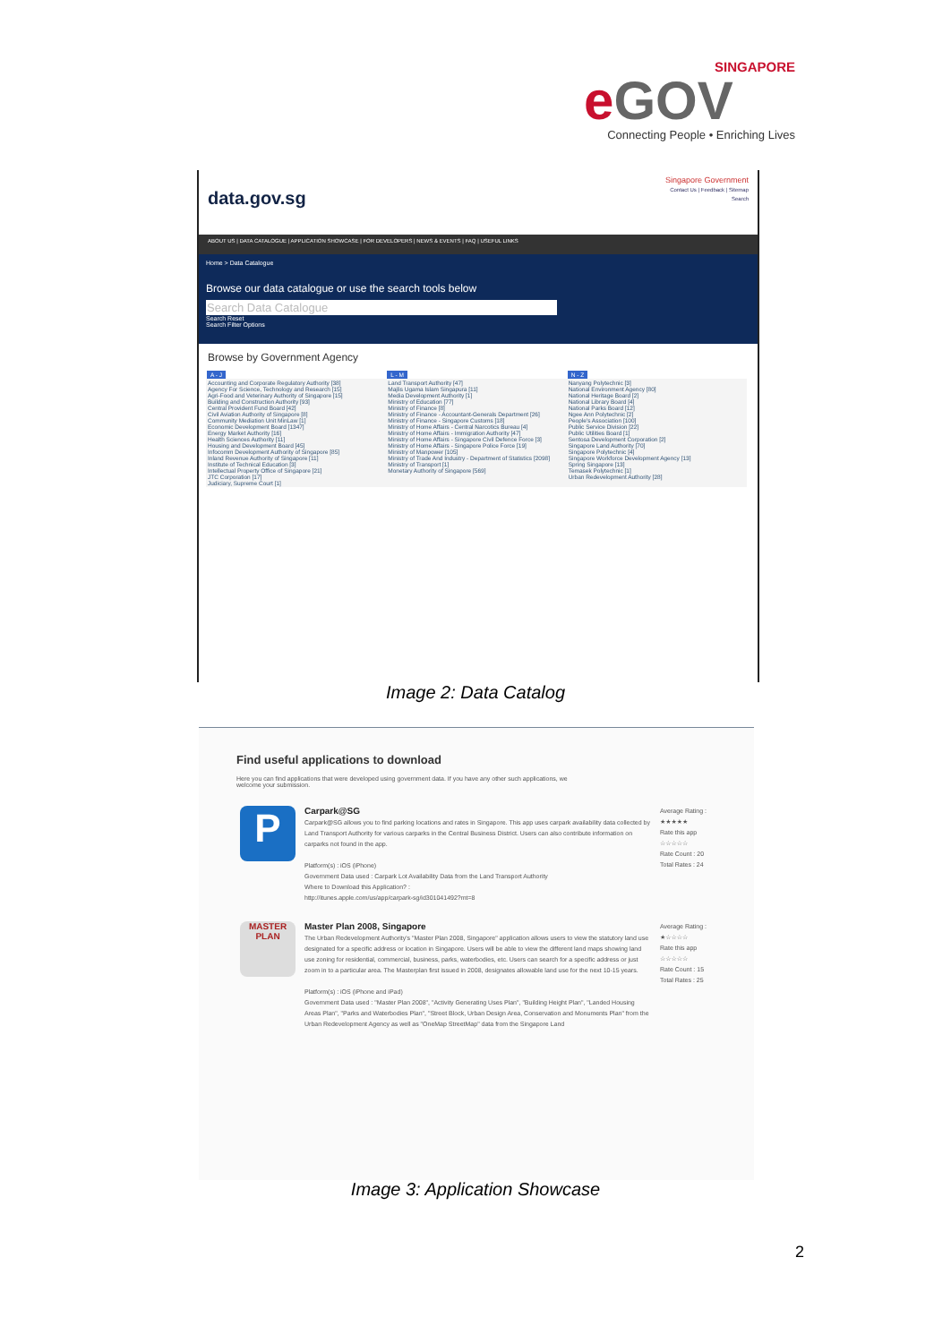SINGAPORE
eGOV
Connecting People • Enriching Lives
data.gov.sg
Singapore Government
Contact Us | Feedback | Sitemap
Search
ABOUT US | DATA CATALOGUE | APPLICATION SHOWCASE | FOR DEVELOPERS | NEWS & EVENTS | FAQ | USEFUL LINKS
Home > Data Catalogue
Browse our data catalogue or use the search tools below
Search Data Catalogue
Search Reset
Search Filter Options
Browse by Government Agency
| A - J | L - M | N - Z |
| --- | --- | --- |
| Accounting and Corporate Regulatory Authority [38] Agency For Science, Technology and Research [15] Agri-Food and Veterinary Authority of Singapore [15] Building and Construction Authority [93] Central Provident Fund Board [42] Civil Aviation Authority of Singapore [8] Community Mediation Unit MinLaw [1] Economic Development Board [1347] Energy Market Authority [16] Health Sciences Authority [11] Housing and Development Board [45] Infocomm Development Authority of Singapore [85] Inland Revenue Authority of Singapore [11] Institute of Technical Education [3] Intellectual Property Office of Singapore [21] JTC Corporation [17] Judiciary, Supreme Court [1] | Land Transport Authority [47] Majlis Ugama Islam Singapura [11] Media Development Authority [1] Ministry of Education [77] Ministry of Finance [8] Ministry of Finance - Accountant-Generals Department [26] Ministry of Finance - Singapore Customs [18] Ministry of Home Affairs - Central Narcotics Bureau [4] Ministry of Home Affairs - Immigration Authority [47] Ministry of Home Affairs - Singapore Civil Defence Force [3] Ministry of Home Affairs - Singapore Police Force [19] Ministry of Manpower [105] Ministry of Trade And Industry - Department of Statistics [2098] Ministry of Transport [1] Monetary Authority of Singapore [569] | Nanyang Polytechnic [3] National Environment Agency [80] National Heritage Board [2] National Library Board [4] National Parks Board [12] Ngee Ann Polytechnic [2] People's Association [100] Public Service Division [22] Public Utilities Board [1] Sentosa Development Corporation [2] Singapore Land Authority [70] Singapore Polytechnic [4] Singapore Workforce Development Agency [13] Spring Singapore [13] Temasek Polytechnic [1] Urban Redevelopment Authority [28] |
Image 2: Data Catalog
Find useful applications to download
Here you can find applications that were developed using government data. If you have any other such applications, we welcome your submission.
P
Carpark@SG
Carpark@SG allows you to find parking locations and rates in Singapore. This app uses carpark availability data collected by Land Transport Authority for various carparks in the Central Business District. Users can also contribute information on carparks not found in the app.
Platform(s) : iOS (iPhone)
Government Data used : Carpark Lot Availability Data from the Land Transport Authority
Where to Download this Application? :
http://itunes.apple.com/us/app/carpark-sg/id301041492?mt=8
Average Rating :
★★★★★
Rate this app
☆☆☆☆☆
Rate Count : 20
Total Rates : 24
MASTER PLAN
Master Plan 2008, Singapore
The Urban Redevelopment Authority's "Master Plan 2008, Singapore" application allows users to view the statutory land use designated for a specific address or location in Singapore. Users will be able to view the different land maps showing land use zoning for residential, commercial, business, parks, waterbodies, etc. Users can search for a specific address or just zoom in to a particular area. The Masterplan first issued in 2008, designates allowable land use for the next 10-15 years.
Platform(s) : iOS (iPhone and iPad)
Government Data used : "Master Plan 2008", "Activity Generating Uses Plan", "Building Height Plan", "Landed Housing Areas Plan", "Parks and Waterbodies Plan", "Street Block, Urban Design Area, Conservation and Monuments Plan" from the Urban Redevelopment Agency as well as "OneMap StreetMap" data from the Singapore Land
Average Rating :
★☆☆☆☆
Rate this app
☆☆☆☆☆
Rate Count : 15
Total Rates : 25
Image 3: Application Showcase
2